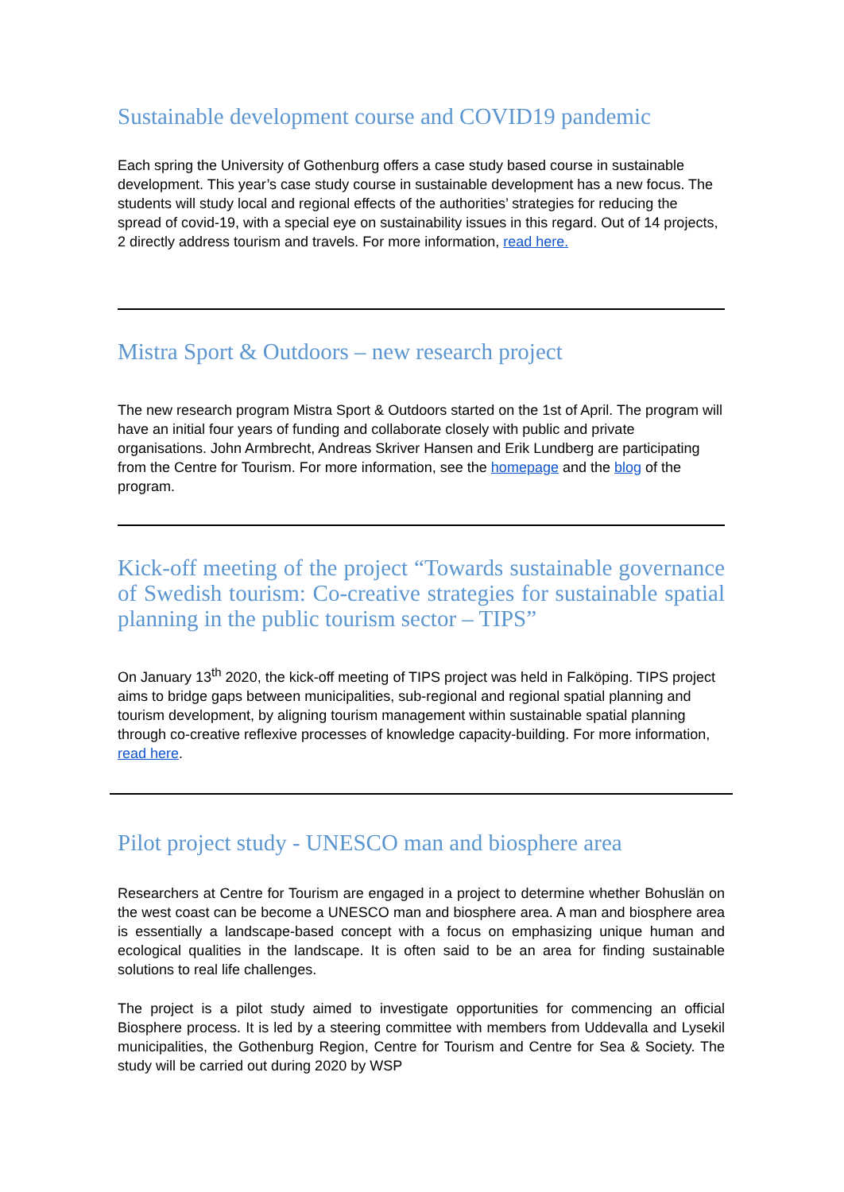Sustainable development course and COVID19 pandemic
Each spring the University of Gothenburg offers a case study based course in sustainable development. This year’s case study course in sustainable development has a new focus. The students will study local and regional effects of the authorities’ strategies for reducing the spread of covid-19, with a special eye on sustainability issues in this regard. Out of 14 projects, 2 directly address tourism and travels. For more information, read here.
Mistra Sport & Outdoors – new research project
The new research program Mistra Sport & Outdoors started on the 1st of April. The program will have an initial four years of funding and collaborate closely with public and private organisations. John Armbrecht, Andreas Skriver Hansen and Erik Lundberg are participating from the Centre for Tourism. For more information, see the homepage and the blog of the program.
Kick-off meeting of the project “Towards sustainable governance of Swedish tourism: Co-creative strategies for sustainable spatial planning in the public tourism sector – TIPS”
On January 13<sup>th</sup> 2020, the kick-off meeting of TIPS project was held in Falköping. TIPS project aims to bridge gaps between municipalities, sub-regional and regional spatial planning and tourism development, by aligning tourism management within sustainable spatial planning through co-creative reflexive processes of knowledge capacity-building. For more information, read here.
Pilot project study - UNESCO man and biosphere area
Researchers at Centre for Tourism are engaged in a project to determine whether Bohuslän on the west coast can be become a UNESCO man and biosphere area. A man and biosphere area is essentially a landscape-based concept with a focus on emphasizing unique human and ecological qualities in the landscape. It is often said to be an area for finding sustainable solutions to real life challenges.
The project is a pilot study aimed to investigate opportunities for commencing an official Biosphere process. It is led by a steering committee with members from Uddevalla and Lysekil municipalities, the Gothenburg Region, Centre for Tourism and Centre for Sea & Society. The study will be carried out during 2020 by WSP